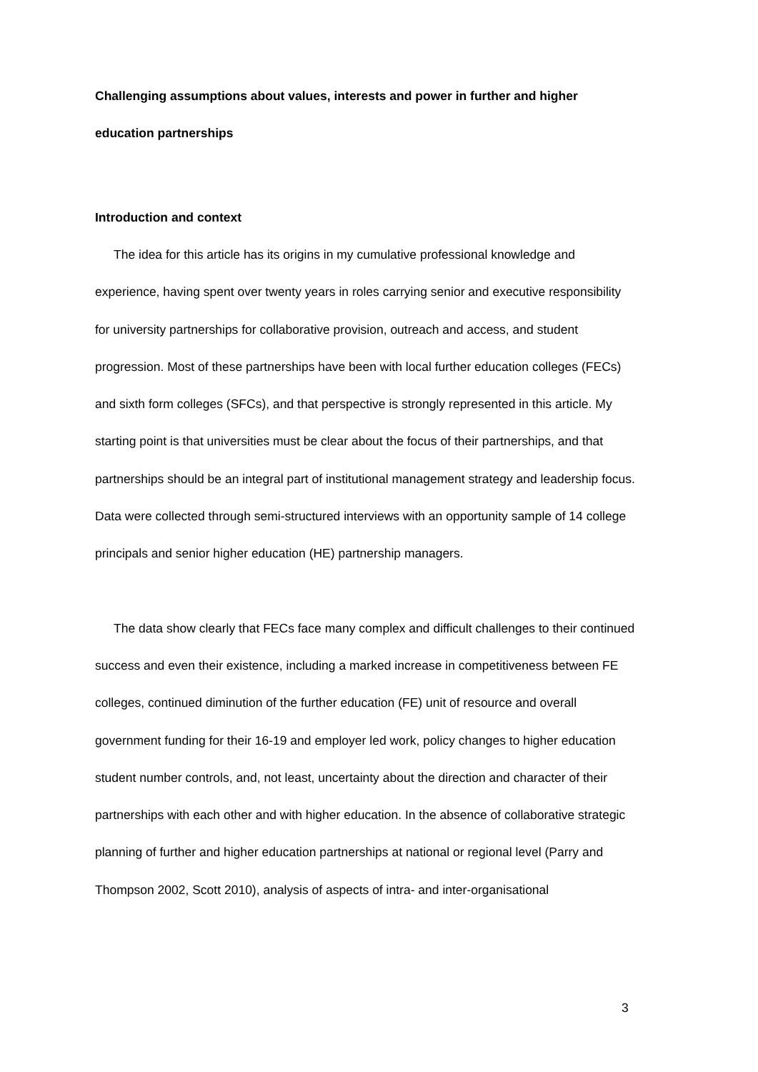Challenging assumptions about values, interests and power in further and higher education partnerships
Introduction and context
The idea for this article has its origins in my cumulative professional knowledge and experience, having spent over twenty years in roles carrying senior and executive responsibility for university partnerships for collaborative provision, outreach and access, and student progression. Most of these partnerships have been with local further education colleges (FECs) and sixth form colleges (SFCs), and that perspective is strongly represented in this article. My starting point is that universities must be clear about the focus of their partnerships, and that partnerships should be an integral part of institutional management strategy and leadership focus. Data were collected through semi-structured interviews with an opportunity sample of 14 college principals and senior higher education (HE) partnership managers.
The data show clearly that FECs face many complex and difficult challenges to their continued success and even their existence, including a marked increase in competitiveness between FE colleges, continued diminution of the further education (FE) unit of resource and overall government funding for their 16-19 and employer led work, policy changes to higher education student number controls, and, not least, uncertainty about the direction and character of their partnerships with each other and with higher education. In the absence of collaborative strategic planning of further and higher education partnerships at national or regional level (Parry and Thompson 2002, Scott 2010), analysis of aspects of intra- and inter-organisational
3